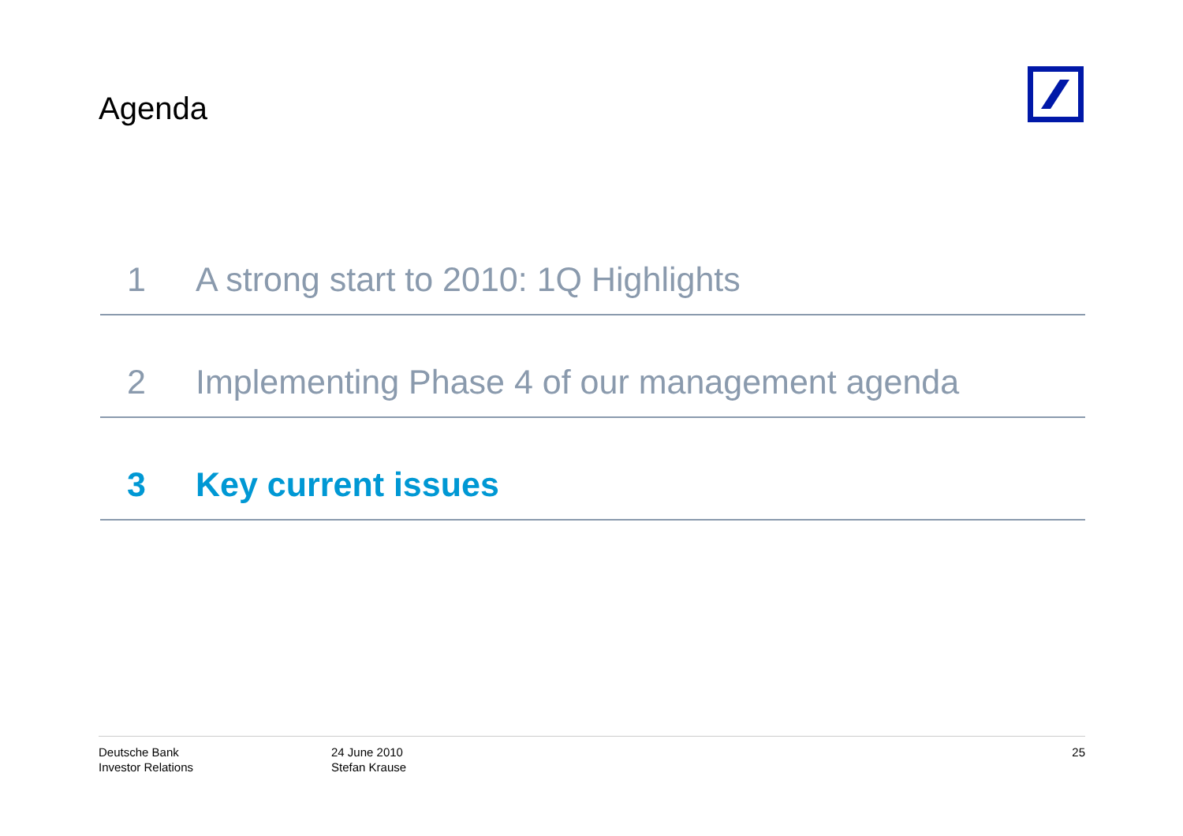Agenda
1 A strong start to 2010: 1Q Highlights
2 Implementing Phase 4 of our management agenda
3 Key current issues
Deutsche Bank
Investor Relations
24 June 2010
Stefan Krause
25